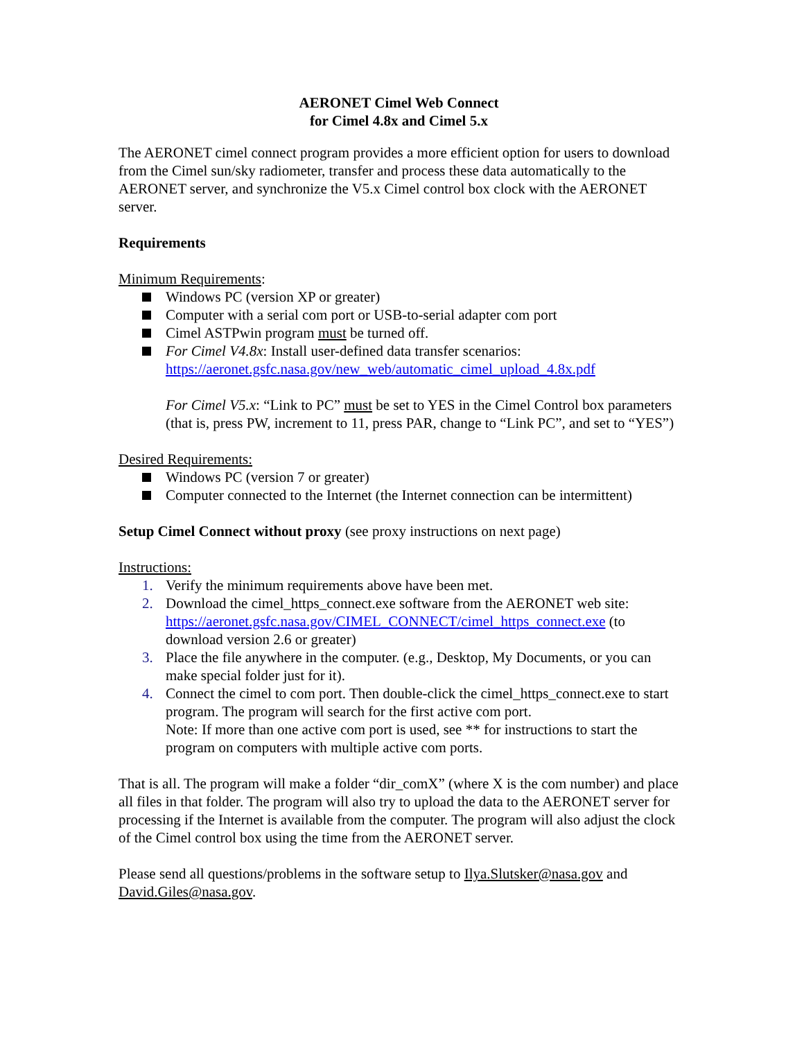AERONET Cimel Web Connect
for Cimel 4.8x and Cimel 5.x
The AERONET cimel connect program provides a more efficient option for users to download from the Cimel sun/sky radiometer, transfer and process these data automatically to the AERONET server, and synchronize the V5.x Cimel control box clock with the AERONET server.
Requirements
Minimum Requirements:
Windows PC (version XP or greater)
Computer with a serial com port or USB-to-serial adapter com port
Cimel ASTPwin program must be turned off.
For Cimel V4.8x: Install user-defined data transfer scenarios:
https://aeronet.gsfc.nasa.gov/new_web/automatic_cimel_upload_4.8x.pdf
For Cimel V5.x: “Link to PC” must be set to YES in the Cimel Control box parameters (that is, press PW, increment to 11, press PAR, change to “Link PC”, and set to “YES”)
Desired Requirements:
Windows PC (version 7 or greater)
Computer connected to the Internet (the Internet connection can be intermittent)
Setup Cimel Connect without proxy (see proxy instructions on next page)
Instructions:
1. Verify the minimum requirements above have been met.
2. Download the cimel_https_connect.exe software from the AERONET web site: https://aeronet.gsfc.nasa.gov/CIMEL_CONNECT/cimel_https_connect.exe (to download version 2.6 or greater)
3. Place the file anywhere in the computer. (e.g., Desktop, My Documents, or you can make special folder just for it).
4. Connect the cimel to com port. Then double-click the cimel_https_connect.exe to start program. The program will search for the first active com port.
Note: If more than one active com port is used, see ** for instructions to start the program on computers with multiple active com ports.
That is all. The program will make a folder “dir_comX” (where X is the com number) and place all files in that folder. The program will also try to upload the data to the AERONET server for processing if the Internet is available from the computer. The program will also adjust the clock of the Cimel control box using the time from the AERONET server.
Please send all questions/problems in the software setup to Ilya.Slutsker@nasa.gov and David.Giles@nasa.gov.